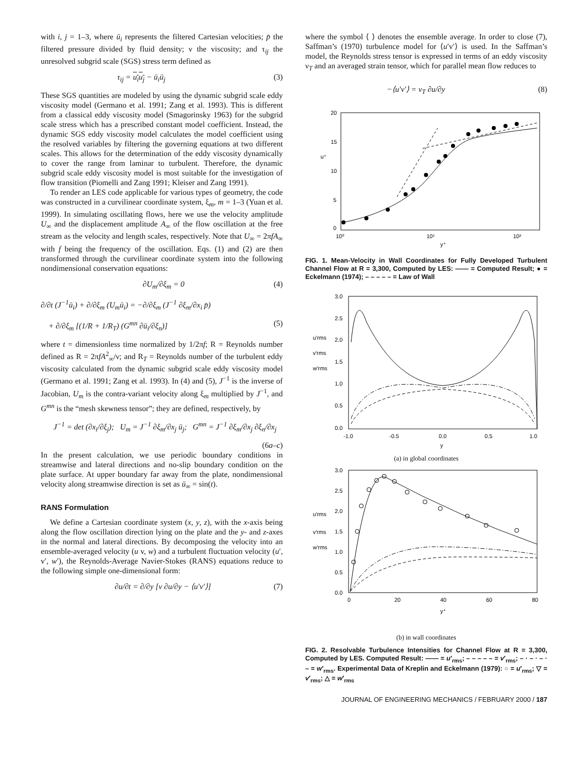with i, j = 1–3, where ū<sub>i</sub> represents the filtered Cartesian velocities; p̄ the filtered pressure divided by fluid density; ν the viscosity; and τ<sub>ij</sub> the unresolved subgrid scale (SGS) stress term defined as
τ<sub>ij</sub> = u<sub>i</sub>u<sub>j</sub> − ū<sub>i</sub>ū<sub>j</sub> (3)
These SGS quantities are modeled by using the dynamic subgrid scale eddy viscosity model (Germano et al. 1991; Zang et al. 1993). This is different from a classical eddy viscosity model (Smagorinsky 1963) for the subgrid scale stress which has a prescribed constant model coefficient. Instead, the dynamic SGS eddy viscosity model calculates the model coefficient using the resolved variables by filtering the governing equations at two different scales. This allows for the determination of the eddy viscosity dynamically to cover the range from laminar to turbulent. Therefore, the dynamic subgrid scale eddy viscosity model is most suitable for the investigation of flow transition (Piomelli and Zang 1991; Kleiser and Zang 1991).
To render an LES code applicable for various types of geometry, the code was constructed in a curvilinear coordinate system, ξ<sub>m</sub>, m = 1–3 (Yuan et al. 1999). In simulating oscillating flows, here we use the velocity amplitude U<sub>∞</sub> and the displacement amplitude A<sub>∞</sub> of the flow oscillation at the free stream as the velocity and length scales, respectively. Note that U<sub>∞</sub> = 2πfA<sub>∞</sub> with f being the frequency of the oscillation. Eqs. (1) and (2) are then transformed through the curvilinear coordinate system into the following nondimensional conservation equations:
∂U<sub>m</sub>/∂ξ<sub>m</sub> = 0 (4)
∂/∂t (J<sup>−1</sup>ū<sub>i</sub>) + ∂/∂ξ<sub>m</sub> (U<sub>m</sub>ū<sub>i</sub>) = −∂/∂ξ<sub>m</sub> (J<sup>−1</sup> ∂ξ<sub>m</sub>/∂x<sub>i</sub> p̄)
+ ∂/∂ξ<sub>m</sub> [(1/R + 1/R<sub>T</sub>) (G<sup>mn</sup> ∂ū<sub>i</sub>/∂ξ<sub>n</sub>)] (5)
where t = dimensionless time normalized by 1/2πf; R = Reynolds number defined as R = 2πfA<sup>2</sup><sub>∞</sub>/ν; and R<sub>T</sub> = Reynolds number of the turbulent eddy viscosity calculated from the dynamic subgrid scale eddy viscosity model (Germano et al. 1991; Zang et al. 1993). In (4) and (5), J<sup>−1</sup> is the inverse of Jacobian, U<sub>m</sub> is the contra-variant velocity along ξ<sub>m</sub> multiplied by J<sup>−1</sup>, and G<sup>mn</sup> is the “mesh skewness tensor”; they are defined, respectively, by
J<sup>−1</sup> = det (∂x<sub>i</sub>/∂ξ<sub>j</sub>); U<sub>m</sub> = J<sup>−1</sup> ∂ξ<sub>m</sub>/∂x<sub>j</sub> ū<sub>j</sub>; G<sup>mn</sup> = J<sup>−1</sup> ∂ξ<sub>m</sub>/∂x<sub>j</sub> ∂ξ<sub>n</sub>/∂x<sub>j</sub>
(6a–c)
In the present calculation, we use periodic boundary conditions in streamwise and lateral directions and no-slip boundary condition on the plate surface. At upper boundary far away from the plate, nondimensional velocity along streamwise direction is set as ū<sub>∞</sub> = sin(t).
RANS Formulation
We define a Cartesian coordinate system (x, y, z), with the x-axis being along the flow oscillation direction lying on the plate and the y- and z-axes in the normal and lateral directions. By decomposing the velocity into an ensemble-averaged velocity (u v, w) and a turbulent fluctuation velocity (u′, v′, w′), the Reynolds-Average Navier-Stokes (RANS) equations reduce to the following simple one-dimensional form:
∂u/∂t = ∂/∂y [ν ∂u/∂y − ⟨u′v′⟩] (7)
where the symbol ⟨ ⟩ denotes the ensemble average. In order to close (7), Saffman’s (1970) turbulence model for ⟨u′v′⟩ is used. In the Saffman’s model, the Reynolds stress tensor is expressed in terms of an eddy viscosity ν<sub>T</sub> and an averaged strain tensor, which for parallel mean flow reduces to
−⟨u′v′⟩ = ν<sub>T</sub> ∂u/∂y (8)
20
15
u⁺
10
5
0
10⁰
10¹
10²
y⁺
FIG. 1. Mean-Velocity in Wall Coordinates for Fully Developed Turbulent Channel Flow at R = 3,300, Computed by LES: —— = Computed Result; ● = Eckelmann (1974); – – – – – = Law of Wall
u′rms
v′rms
w′rms
3.0
2.5
2.0
1.5
1.0
0.5
0.0
-1.0
-0.5
0.0
0.5
1.0
y
(a) in global coordinates
u′rms
v′rms
w′rms
3.0
2.5
2.0
1.5
1.0
0.5
0.0
0
20
40
60
80
y⁺
(b) in wall coordinates
FIG. 2. Resolvable Turbulence Intensities for Channel Flow at R = 3,300, Computed by LES. Computed Result: —— = u′<sub>rms</sub>; – – – – – = v′<sub>rms</sub>; – · – · – · – = w′<sub>rms</sub>. Experimental Data of Kreplin and Eckelmann (1979): ○ = u′<sub>rms</sub>; ▽ = v′<sub>rms</sub>; △ = w′<sub>rms</sub>
JOURNAL OF ENGINEERING MECHANICS / FEBRUARY 2000 / 187